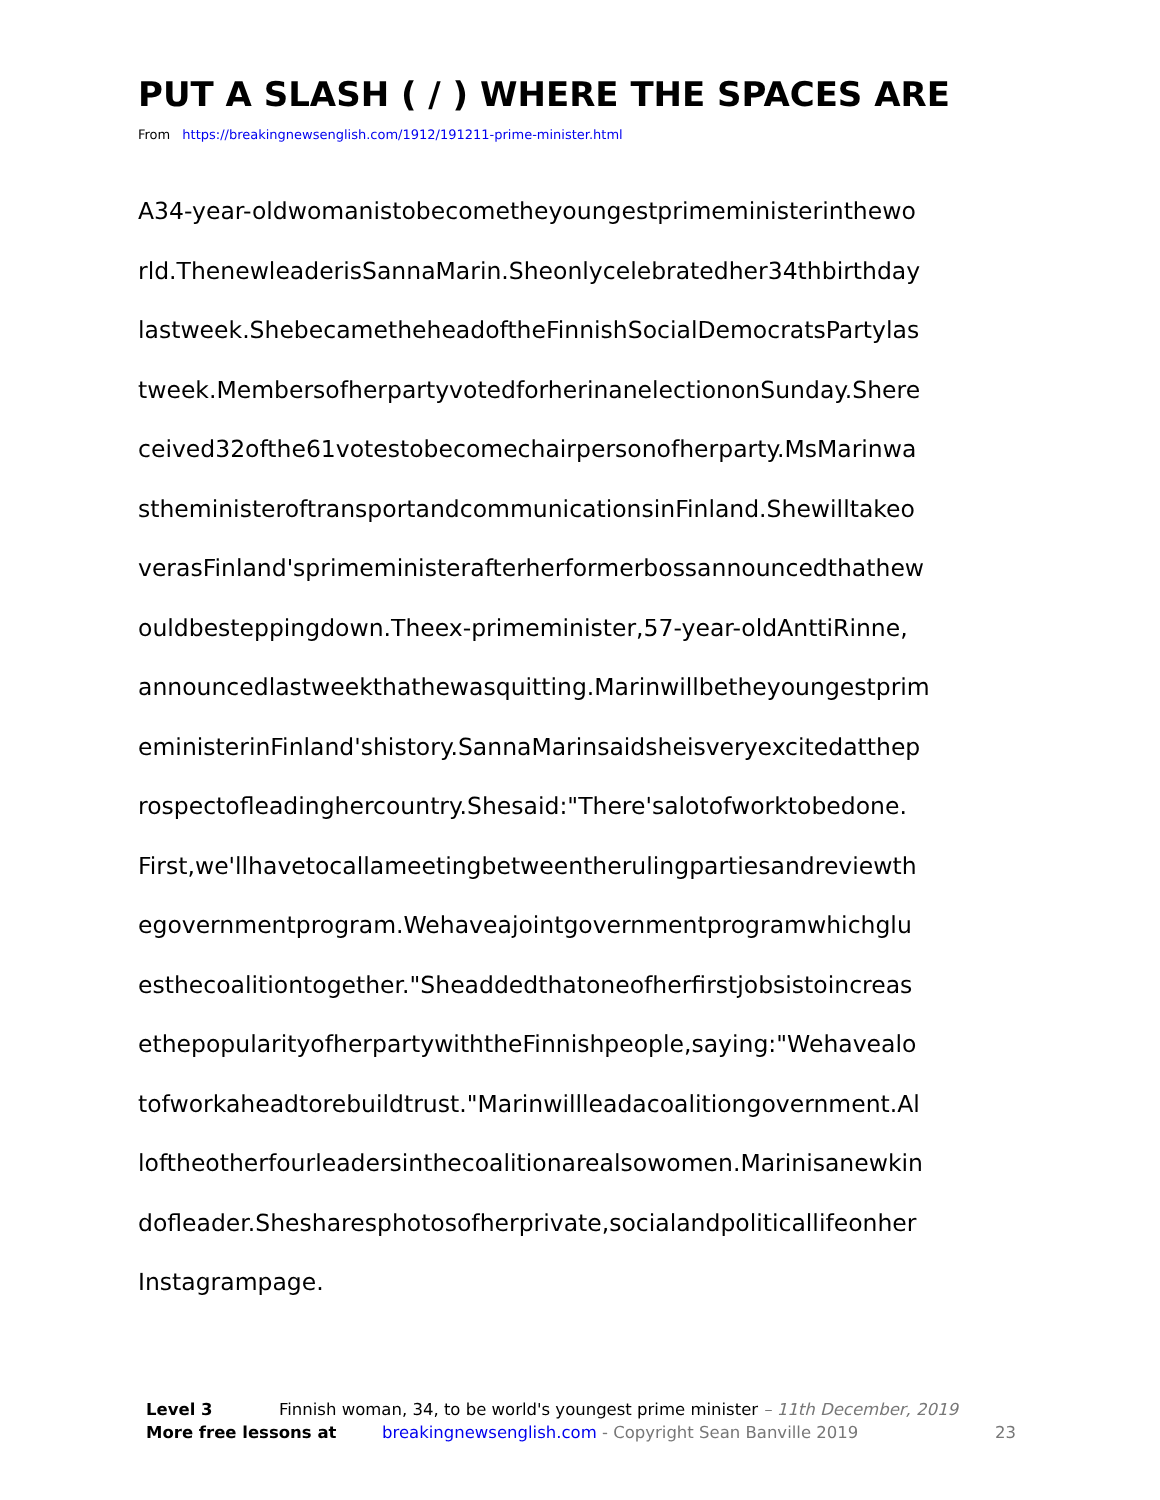PUT A SLASH ( / ) WHERE THE SPACES ARE
From https://breakingnewsenglish.com/1912/191211-prime-minister.html
A34-year-oldwomanistobecometheyoungestprimeministerinthewo
rld.ThenewleaderisSannaMarin.Sheonlycelebratedher34thbirthday
lastweek.ShebecametheheadoftheFinnishSocialDemocratsPartylas
tweek.MembersofherpartyvotedforherinanelectiononSunday.Shere
ceived32ofthe61votestobecomechairpersonofherparty.MsMarinwa
stheministeroftransportandcommunicationsinFinland.Shewilltakeo
verasFinland'sprimeministerafterherformerbossannouncedthathew
ouldbesteppingdown.Theex-primeminister,57-year-oldAnttiRinne,
announcedlastweekthathewasquitting.Marinwillbetheyoungestprim
eministerinFinland'shistory.SannaMarinsaidsheisveryexcitedatthep
rospectofleadinghercountry.Shesaid:"There'salotofworktobedone.
First,we'llhavetocallameetingbetweentherulingpartiesandreviewth
egovernmentprogram.Wehaveajointgovernmentprogramwhichglu
esthecoalitiontogether."Sheaddedthatoneofherfirstjobsistoincreas
ethepopularityofherpartywiththeFinnishpeople,saying:"Wehavealo
tofworkaheadtorebuildtrust."Marinwillleadacoalitiongovernment.Al
loftheotherfourleadersinthecoalitionarealsowomen.Marinisanewkin
dofleader.Shesharesphotosofherprivate,socialandpoliticallifeonher
Instagrampage.
Level 3 Finnish woman, 34, to be world's youngest prime minister – 11th December, 2019
More free lessons at breakingnewsenglish.com - Copyright Sean Banville 2019 23